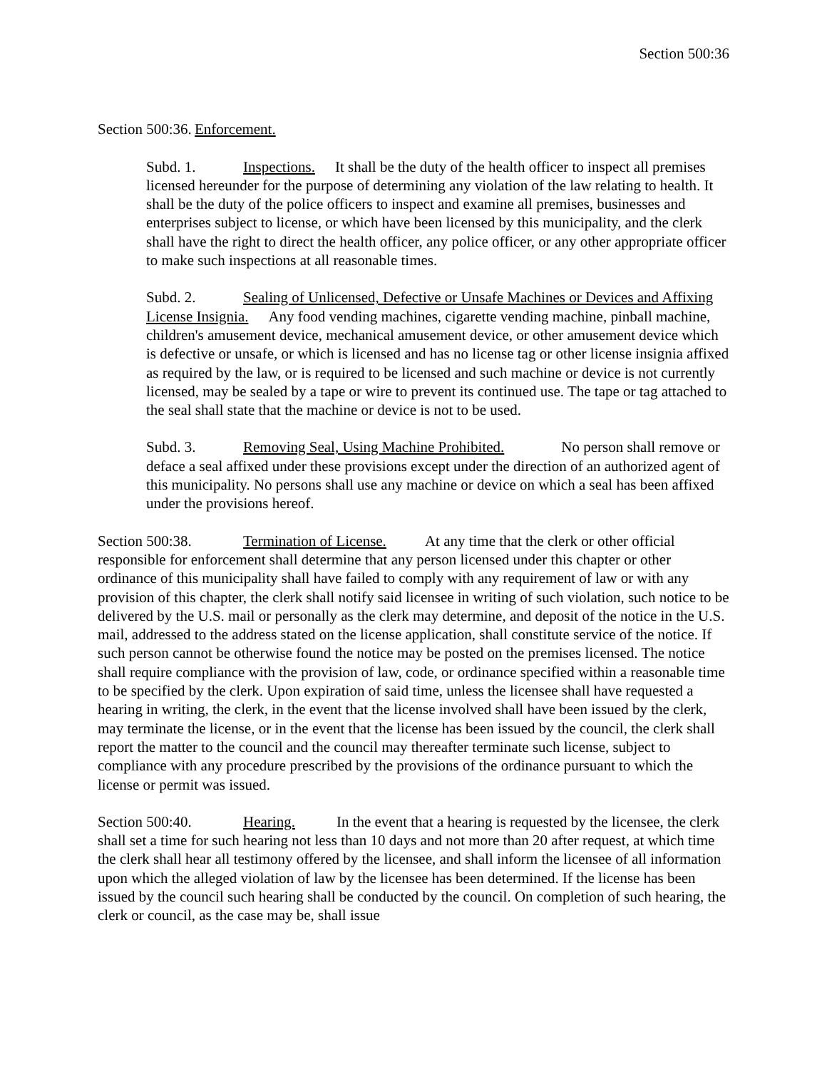Section 500:36
Section 500:36. Enforcement.
Subd. 1. Inspections. It shall be the duty of the health officer to inspect all premises licensed hereunder for the purpose of determining any violation of the law relating to health. It shall be the duty of the police officers to inspect and examine all premises, businesses and enterprises subject to license, or which have been licensed by this municipality, and the clerk shall have the right to direct the health officer, any police officer, or any other appropriate officer to make such inspections at all reasonable times.
Subd. 2. Sealing of Unlicensed, Defective or Unsafe Machines or Devices and Affixing License Insignia. Any food vending machines, cigarette vending machine, pinball machine, children's amusement device, mechanical amusement device, or other amusement device which is defective or unsafe, or which is licensed and has no license tag or other license insignia affixed as required by the law, or is required to be licensed and such machine or device is not currently licensed, may be sealed by a tape or wire to prevent its continued use. The tape or tag attached to the seal shall state that the machine or device is not to be used.
Subd. 3. Removing Seal, Using Machine Prohibited. No person shall remove or deface a seal affixed under these provisions except under the direction of an authorized agent of this municipality. No persons shall use any machine or device on which a seal has been affixed under the provisions hereof.
Section 500:38. Termination of License. At any time that the clerk or other official responsible for enforcement shall determine that any person licensed under this chapter or other ordinance of this municipality shall have failed to comply with any requirement of law or with any provision of this chapter, the clerk shall notify said licensee in writing of such violation, such notice to be delivered by the U.S. mail or personally as the clerk may determine, and deposit of the notice in the U.S. mail, addressed to the address stated on the license application, shall constitute service of the notice. If such person cannot be otherwise found the notice may be posted on the premises licensed. The notice shall require compliance with the provision of law, code, or ordinance specified within a reasonable time to be specified by the clerk. Upon expiration of said time, unless the licensee shall have requested a hearing in writing, the clerk, in the event that the license involved shall have been issued by the clerk, may terminate the license, or in the event that the license has been issued by the council, the clerk shall report the matter to the council and the council may thereafter terminate such license, subject to compliance with any procedure prescribed by the provisions of the ordinance pursuant to which the license or permit was issued.
Section 500:40. Hearing. In the event that a hearing is requested by the licensee, the clerk shall set a time for such hearing not less than 10 days and not more than 20 after request, at which time the clerk shall hear all testimony offered by the licensee, and shall inform the licensee of all information upon which the alleged violation of law by the licensee has been determined. If the license has been issued by the council such hearing shall be conducted by the council. On completion of such hearing, the clerk or council, as the case may be, shall issue